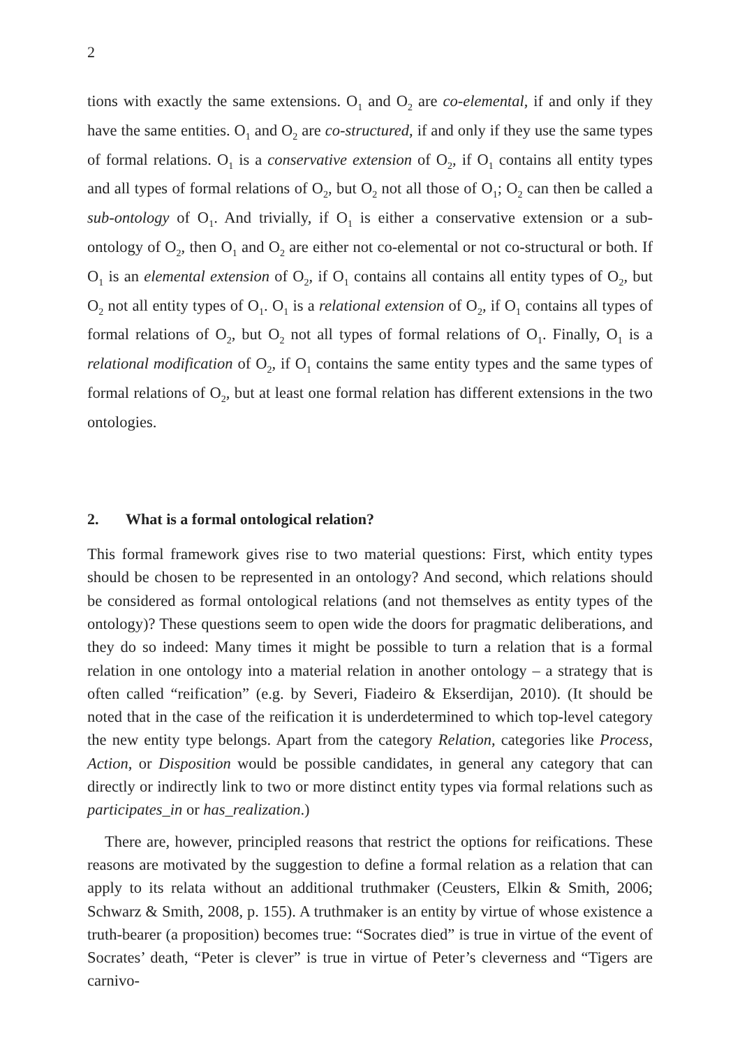2
tions with exactly the same extensions. O<sub>1</sub> and O<sub>2</sub> are co-elemental, if and only if they have the same entities. O<sub>1</sub> and O<sub>2</sub> are co-structured, if and only if they use the same types of formal relations. O<sub>1</sub> is a conservative extension of O<sub>2</sub>, if O<sub>1</sub> contains all entity types and all types of formal relations of O<sub>2</sub>, but O<sub>2</sub> not all those of O<sub>1</sub>; O<sub>2</sub> can then be called a sub-ontology of O<sub>1</sub>. And trivially, if O<sub>1</sub> is either a conservative extension or a sub-ontology of O<sub>2</sub>, then O<sub>1</sub> and O<sub>2</sub> are either not co-elemental or not co-structural or both. If O<sub>1</sub> is an elemental extension of O<sub>2</sub>, if O<sub>1</sub> contains all contains all entity types of O<sub>2</sub>, but O<sub>2</sub> not all entity types of O<sub>1</sub>. O<sub>1</sub> is a relational extension of O<sub>2</sub>, if O<sub>1</sub> contains all types of formal relations of O<sub>2</sub>, but O<sub>2</sub> not all types of formal relations of O<sub>1</sub>. Finally, O<sub>1</sub> is a relational modification of O<sub>2</sub>, if O<sub>1</sub> contains the same entity types and the same types of formal relations of O<sub>2</sub>, but at least one formal relation has different extensions in the two ontologies.
2. What is a formal ontological relation?
This formal framework gives rise to two material questions: First, which entity types should be chosen to be represented in an ontology? And second, which relations should be considered as formal ontological relations (and not themselves as entity types of the ontology)? These questions seem to open wide the doors for pragmatic deliberations, and they do so indeed: Many times it might be possible to turn a relation that is a formal relation in one ontology into a material relation in another ontology – a strategy that is often called “reification” (e.g. by Severi, Fiadeiro & Ekserdijan, 2010). (It should be noted that in the case of the reification it is underdetermined to which top-level category the new entity type belongs. Apart from the category Relation, categories like Process, Action, or Disposition would be possible candidates, in general any category that can directly or indirectly link to two or more distinct entity types via formal relations such as participates_in or has_realization.)
There are, however, principled reasons that restrict the options for reifications. These reasons are motivated by the suggestion to define a formal relation as a relation that can apply to its relata without an additional truthmaker (Ceusters, Elkin & Smith, 2006; Schwarz & Smith, 2008, p. 155). A truthmaker is an entity by virtue of whose existence a truth-bearer (a proposition) becomes true: “Socrates died” is true in virtue of the event of Socrates’ death, “Peter is clever” is true in virtue of Peter’s cleverness and “Tigers are carnivo-